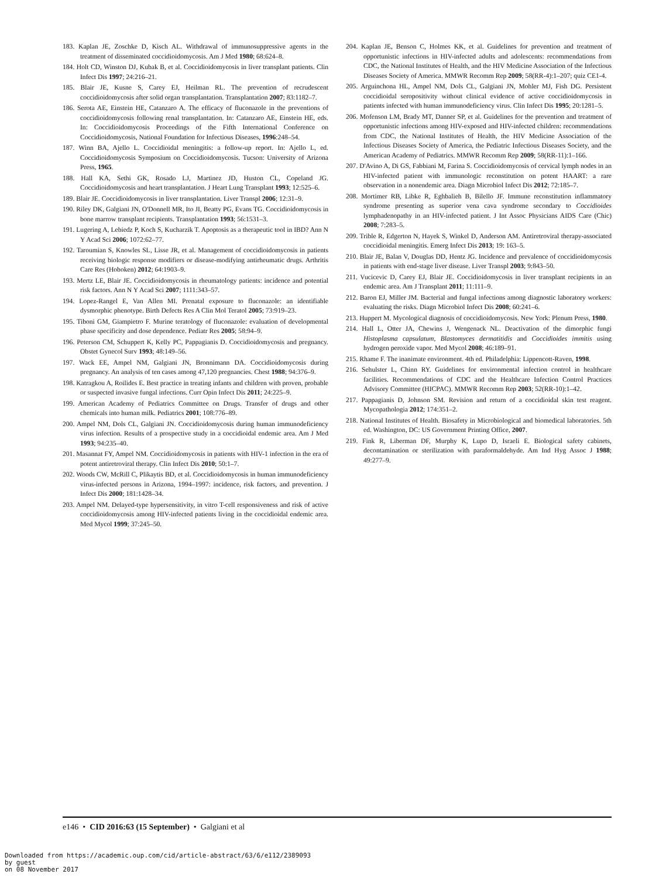183. Kaplan JE, Zoschke D, Kisch AL. Withdrawal of immunosuppressive agents in the treatment of disseminated coccidioidomycosis. Am J Med 1980; 68:624–8.
184. Holt CD, Winston DJ, Kubak B, et al. Coccidioidomycosis in liver transplant patients. Clin Infect Dis 1997; 24:216–21.
185. Blair JE, Kusne S, Carey EJ, Heilman RL. The prevention of recrudescent coccidioidomycosis after solid organ transplantation. Transplantation 2007; 83:1182–7.
186. Serota AE, Einstein HE, Catanzaro A. The efficacy of fluconazole in the preventions of coccidioidomycosis following renal transplantation. In: Catanzaro AE, Einstein HE, eds. In: Coccidioidomycosis Proceedings of the Fifth International Conference on Coccidioidomycosis, National Foundation for Infectious Diseases, 1996:248–54.
187. Winn BA, Ajello L. Coccidioidal meningitis: a follow-up report. In: Ajello L, ed. Coccidioidomycosis Symposium on Coccidioidomycosis. Tucson: University of Arizona Press, 1965.
188. Hall KA, Sethi GK, Rosado LJ, Martinez JD, Huston CL, Copeland JG. Coccidioidomycosis and heart transplantation. J Heart Lung Transplant 1993; 12:525–6.
189. Blair JE. Coccidioidomycosis in liver transplantation. Liver Transpl 2006; 12:31–9.
190. Riley DK, Galgiani JN, O'Donnell MR, Ito JI, Beatty PG, Evans TG. Coccidioidomycosis in bone marrow transplant recipients. Transplantation 1993; 56:1531–3.
191. Lugering A, Lebiedz P, Koch S, Kucharzik T. Apoptosis as a therapeutic tool in IBD? Ann N Y Acad Sci 2006; 1072:62–77.
192. Taroumian S, Knowles SL, Lisse JR, et al. Management of coccidioidomycosis in patients receiving biologic response modifiers or disease-modifying antirheumatic drugs. Arthritis Care Res (Hoboken) 2012; 64:1903–9.
193. Mertz LE, Blair JE. Coccidioidomycosis in rheumatology patients: incidence and potential risk factors. Ann N Y Acad Sci 2007; 1111:343–57.
194. Lopez-Rangel E, Van Allen MI. Prenatal exposure to fluconazole: an identifiable dysmorphic phenotype. Birth Defects Res A Clin Mol Teratol 2005; 73:919–23.
195. Tiboni GM, Giampietro F. Murine teratology of fluconazole: evaluation of developmental phase specificity and dose dependence. Pediatr Res 2005; 58:94–9.
196. Peterson CM, Schuppert K, Kelly PC, Pappagianis D. Coccidioidomycosis and pregnancy. Obstet Gynecol Surv 1993; 48:149–56.
197. Wack EE, Ampel NM, Galgiani JN, Bronnimann DA. Coccidioidomycosis during pregnancy. An analysis of ten cases among 47,120 pregnancies. Chest 1988; 94:376–9.
198. Katragkou A, Roilides E. Best practice in treating infants and children with proven, probable or suspected invasive fungal infections. Curr Opin Infect Dis 2011; 24:225–9.
199. American Academy of Pediatrics Committee on Drugs. Transfer of drugs and other chemicals into human milk. Pediatrics 2001; 108:776–89.
200. Ampel NM, Dols CL, Galgiani JN. Coccidioidomycosis during human immunodeficiency virus infection. Results of a prospective study in a coccidioidal endemic area. Am J Med 1993; 94:235–40.
201. Masannat FY, Ampel NM. Coccidioidomycosis in patients with HIV-1 infection in the era of potent antiretroviral therapy. Clin Infect Dis 2010; 50:1–7.
202. Woods CW, McRill C, Plikaytis BD, et al. Coccidioidomycosis in human immunodeficiency virus-infected persons in Arizona, 1994–1997: incidence, risk factors, and prevention. J Infect Dis 2000; 181:1428–34.
203. Ampel NM. Delayed-type hypersensitivity, in vitro T-cell responsiveness and risk of active coccidioidomycosis among HIV-infected patients living in the coccidioidal endemic area. Med Mycol 1999; 37:245–50.
204. Kaplan JE, Benson C, Holmes KK, et al. Guidelines for prevention and treatment of opportunistic infections in HIV-infected adults and adolescents: recommendations from CDC, the National Institutes of Health, and the HIV Medicine Association of the Infectious Diseases Society of America. MMWR Recomm Rep 2009; 58(RR-4):1–207; quiz CE1-4.
205. Arguinchona HL, Ampel NM, Dols CL, Galgiani JN, Mohler MJ, Fish DG. Persistent coccidioidal seropositivity without clinical evidence of active coccidioidomycosis in patients infected with human immunodeficiency virus. Clin Infect Dis 1995; 20:1281–5.
206. Mofenson LM, Brady MT, Danner SP, et al. Guidelines for the prevention and treatment of opportunistic infections among HIV-exposed and HIV-infected children: recommendations from CDC, the National Institutes of Health, the HIV Medicine Association of the Infectious Diseases Society of America, the Pediatric Infectious Diseases Society, and the American Academy of Pediatrics. MMWR Recomm Rep 2009; 58(RR-11):1–166.
207. D'Avino A, Di GS, Fabbiani M, Farina S. Coccidioidomycosis of cervical lymph nodes in an HIV-infected patient with immunologic reconstitution on potent HAART: a rare observation in a nonendemic area. Diagn Microbiol Infect Dis 2012; 72:185–7.
208. Mortimer RB, Libke R, Eghbalieh B, Bilello JF. Immune reconstitution inflammatory syndrome presenting as superior vena cava syndrome secondary to Coccidioides lymphadenopathy in an HIV-infected patient. J Int Assoc Physicians AIDS Care (Chic) 2008; 7:283–5.
209. Trible R, Edgerton N, Hayek S, Winkel D, Anderson AM. Antiretroviral therapy-associated coccidioidal meningitis. Emerg Infect Dis 2013; 19: 163–5.
210. Blair JE, Balan V, Douglas DD, Hentz JG. Incidence and prevalence of coccidioidomycosis in patients with end-stage liver disease. Liver Transpl 2003; 9:843–50.
211. Vucicevic D, Carey EJ, Blair JE. Coccidioidomycosis in liver transplant recipients in an endemic area. Am J Transplant 2011; 11:111–9.
212. Baron EJ, Miller JM. Bacterial and fungal infections among diagnostic laboratory workers: evaluating the risks. Diagn Microbiol Infect Dis 2008; 60:241–6.
213. Huppert M. Mycological diagnosis of coccidioidomycosis. New York: Plenum Press, 1980.
214. Hall L, Otter JA, Chewins J, Wengenack NL. Deactivation of the dimorphic fungi Histoplasma capsulatum, Blastomyces dermatitidis and Coccidioides immitis using hydrogen peroxide vapor. Med Mycol 2008; 46:189–91.
215. Rhame F. The inanimate environment. 4th ed. Philadelphia: Lippencott-Raven, 1998.
216. Sehulster L, Chinn RY. Guidelines for environmental infection control in healthcare facilities. Recommendations of CDC and the Healthcare Infection Control Practices Advisory Committee (HICPAC). MMWR Recomm Rep 2003; 52(RR-10):1–42.
217. Pappagianis D, Johnson SM. Revision and return of a coccidioidal skin test reagent. Mycopathologia 2012; 174:351–2.
218. National Institutes of Health. Biosafety in Microbiological and biomedical laboratories. 5th ed. Washington, DC: US Government Printing Office, 2007.
219. Fink R, Liberman DF, Murphy K, Lupo D, Israeli E. Biological safety cabinets, decontamination or sterilization with paraformaldehyde. Am Ind Hyg Assoc J 1988; 49:277–9.
e146 • CID 2016:63 (15 September) • Galgiani et al
Downloaded from https://academic.oup.com/cid/article-abstract/63/6/e112/2389093
by guest
on 08 November 2017